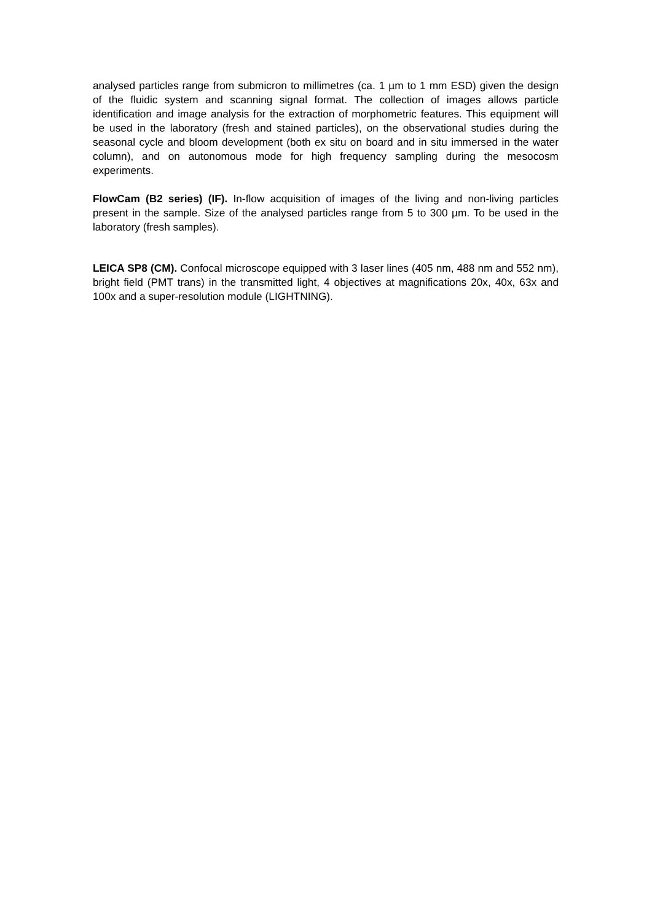analysed particles range from submicron to millimetres (ca. 1 µm to 1 mm ESD) given the design of the fluidic system and scanning signal format. The collection of images allows particle identification and image analysis for the extraction of morphometric features. This equipment will be used in the laboratory (fresh and stained particles), on the observational studies during the seasonal cycle and bloom development (both ex situ on board and in situ immersed in the water column), and on autonomous mode for high frequency sampling during the mesocosm experiments.
FlowCam (B2 series) (IF). In-flow acquisition of images of the living and non-living particles present in the sample. Size of the analysed particles range from 5 to 300 µm. To be used in the laboratory (fresh samples).
LEICA SP8 (CM). Confocal microscope equipped with 3 laser lines (405 nm, 488 nm and 552 nm), bright field (PMT trans) in the transmitted light, 4 objectives at magnifications 20x, 40x, 63x and 100x and a super-resolution module (LIGHTNING).